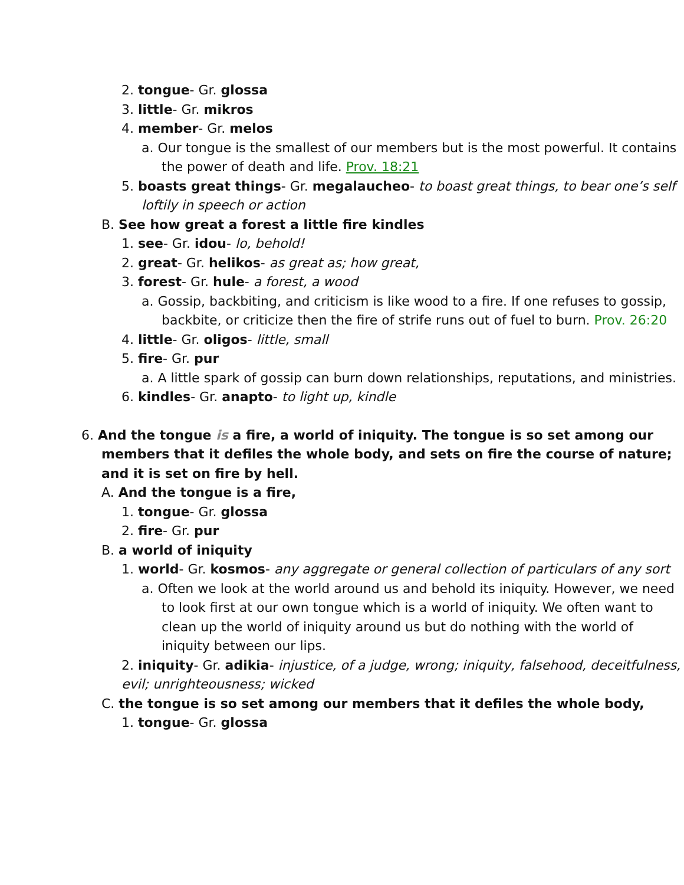2. tongue- Gr. glossa
3. little- Gr. mikros
4. member- Gr. melos
a. Our tongue is the smallest of our members but is the most powerful. It contains the power of death and life. Prov. 18:21
5. boasts great things- Gr. megalaucheo- to boast great things, to bear one’s self loftily in speech or action
B. See how great a forest a little fire kindles
1. see- Gr. idou- lo, behold!
2. great- Gr. helikos- as great as; how great,
3. forest- Gr. hule- a forest, a wood
a. Gossip, backbiting, and criticism is like wood to a fire. If one refuses to gossip, backbite, or criticize then the fire of strife runs out of fuel to burn. Prov. 26:20
4. little- Gr. oligos- little, small
5. fire- Gr. pur
a. A little spark of gossip can burn down relationships, reputations, and ministries.
6. kindles- Gr. anapto- to light up, kindle
6. And the tongue is a fire, a world of iniquity. The tongue is so set among our members that it defiles the whole body, and sets on fire the course of nature; and it is set on fire by hell.
A. And the tongue is a fire,
1. tongue- Gr. glossa
2. fire- Gr. pur
B. a world of iniquity
1. world- Gr. kosmos- any aggregate or general collection of particulars of any sort
a. Often we look at the world around us and behold its iniquity. However, we need to look first at our own tongue which is a world of iniquity. We often want to clean up the world of iniquity around us but do nothing with the world of iniquity between our lips.
2. iniquity- Gr. adikia- injustice, of a judge, wrong; iniquity, falsehood, deceitfulness, evil; unrighteousness; wicked
C. the tongue is so set among our members that it defiles the whole body,
1. tongue- Gr. glossa